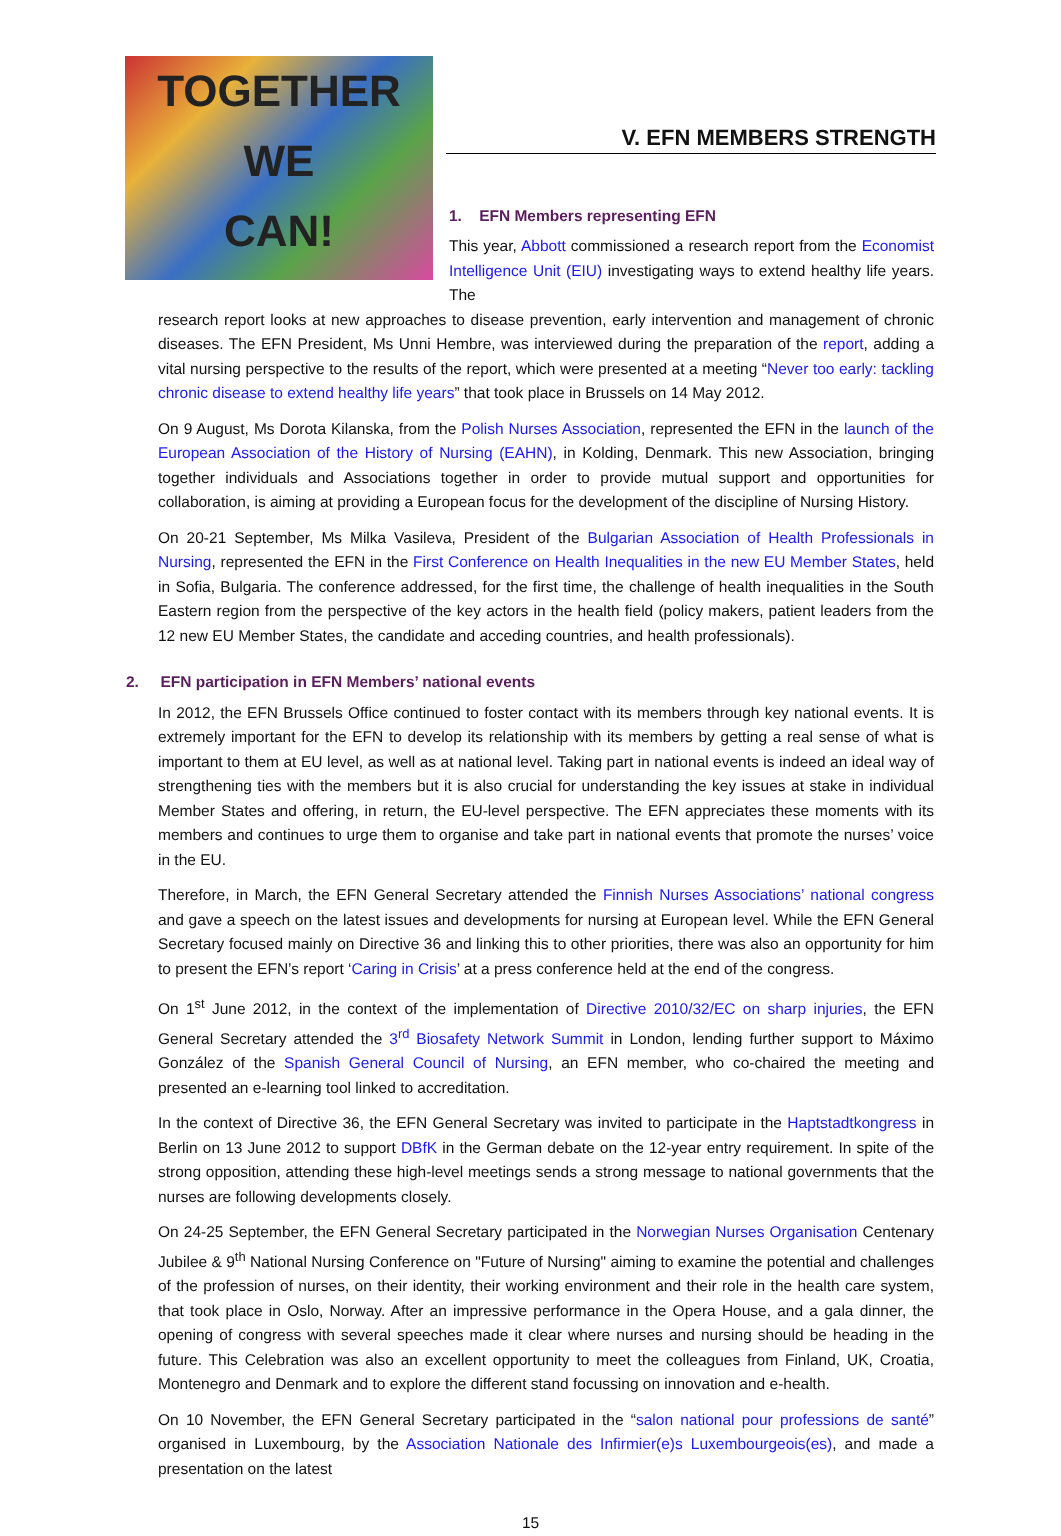TOGETHER
WE
CAN!
V. EFN MEMBERS STRENGTH
1. EFN Members representing EFN
This year, Abbott commissioned a research report from the Economist Intelligence Unit (EIU) investigating ways to extend healthy life years. The
research report looks at new approaches to disease prevention, early intervention and management of chronic diseases. The EFN President, Ms Unni Hembre, was interviewed during the preparation of the report, adding a vital nursing perspective to the results of the report, which were presented at a meeting “Never too early: tackling chronic disease to extend healthy life years” that took place in Brussels on 14 May 2012.
On 9 August, Ms Dorota Kilanska, from the Polish Nurses Association, represented the EFN in the launch of the European Association of the History of Nursing (EAHN), in Kolding, Denmark. This new Association, bringing together individuals and Associations together in order to provide mutual support and opportunities for collaboration, is aiming at providing a European focus for the development of the discipline of Nursing History.
On 20-21 September, Ms Milka Vasileva, President of the Bulgarian Association of Health Professionals in Nursing, represented the EFN in the First Conference on Health Inequalities in the new EU Member States, held in Sofia, Bulgaria. The conference addressed, for the first time, the challenge of health inequalities in the South Eastern region from the perspective of the key actors in the health field (policy makers, patient leaders from the 12 new EU Member States, the candidate and acceding countries, and health professionals).
2. EFN participation in EFN Members’ national events
In 2012, the EFN Brussels Office continued to foster contact with its members through key national events. It is extremely important for the EFN to develop its relationship with its members by getting a real sense of what is important to them at EU level, as well as at national level. Taking part in national events is indeed an ideal way of strengthening ties with the members but it is also crucial for understanding the key issues at stake in individual Member States and offering, in return, the EU-level perspective. The EFN appreciates these moments with its members and continues to urge them to organise and take part in national events that promote the nurses’ voice in the EU.
Therefore, in March, the EFN General Secretary attended the Finnish Nurses Associations’ national congress and gave a speech on the latest issues and developments for nursing at European level. While the EFN General Secretary focused mainly on Directive 36 and linking this to other priorities, there was also an opportunity for him to present the EFN’s report ‘Caring in Crisis’ at a press conference held at the end of the congress.
On 1<sup>st</sup> June 2012, in the context of the implementation of Directive 2010/32/EC on sharp injuries, the EFN General Secretary attended the 3<sup>rd</sup> Biosafety Network Summit in London, lending further support to Máximo González of the Spanish General Council of Nursing, an EFN member, who co-chaired the meeting and presented an e-learning tool linked to accreditation.
In the context of Directive 36, the EFN General Secretary was invited to participate in the Haptstadtkongress in Berlin on 13 June 2012 to support DBfK in the German debate on the 12-year entry requirement. In spite of the strong opposition, attending these high-level meetings sends a strong message to national governments that the nurses are following developments closely.
On 24-25 September, the EFN General Secretary participated in the Norwegian Nurses Organisation Centenary Jubilee & 9<sup>th</sup> National Nursing Conference on "Future of Nursing" aiming to examine the potential and challenges of the profession of nurses, on their identity, their working environment and their role in the health care system, that took place in Oslo, Norway. After an impressive performance in the Opera House, and a gala dinner, the opening of congress with several speeches made it clear where nurses and nursing should be heading in the future. This Celebration was also an excellent opportunity to meet the colleagues from Finland, UK, Croatia, Montenegro and Denmark and to explore the different stand focussing on innovation and e-health.
On 10 November, the EFN General Secretary participated in the “salon national pour professions de santé” organised in Luxembourg, by the Association Nationale des Infirmier(e)s Luxembourgeois(es), and made a presentation on the latest
15